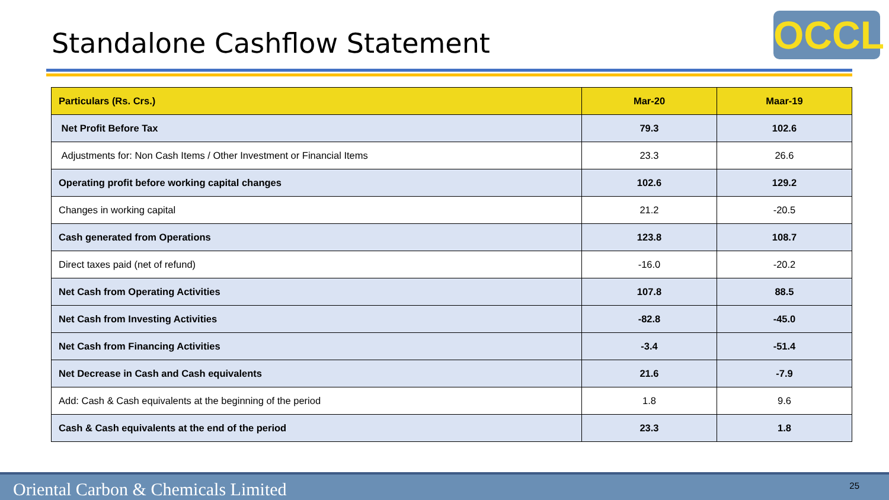Standalone Cashflow Statement OCCL
| Particulars (Rs. Crs.) | Mar-20 | Maar-19 |
| --- | --- | --- |
| Net Profit Before Tax | 79.3 | 102.6 |
| Adjustments for: Non Cash Items / Other Investment or Financial Items | 23.3 | 26.6 |
| Operating profit before working capital changes | 102.6 | 129.2 |
| Changes in working capital | 21.2 | -20.5 |
| Cash generated from Operations | 123.8 | 108.7 |
| Direct taxes paid (net of refund) | -16.0 | -20.2 |
| Net Cash from Operating Activities | 107.8 | 88.5 |
| Net Cash from Investing Activities | -82.8 | -45.0 |
| Net Cash from Financing Activities | -3.4 | -51.4 |
| Net Decrease in Cash and Cash equivalents | 21.6 | -7.9 |
| Add: Cash & Cash equivalents at the beginning of the period | 1.8 | 9.6 |
| Cash & Cash equivalents at the end of the period | 23.3 | 1.8 |
Oriental Carbon & Chemicals Limited
25